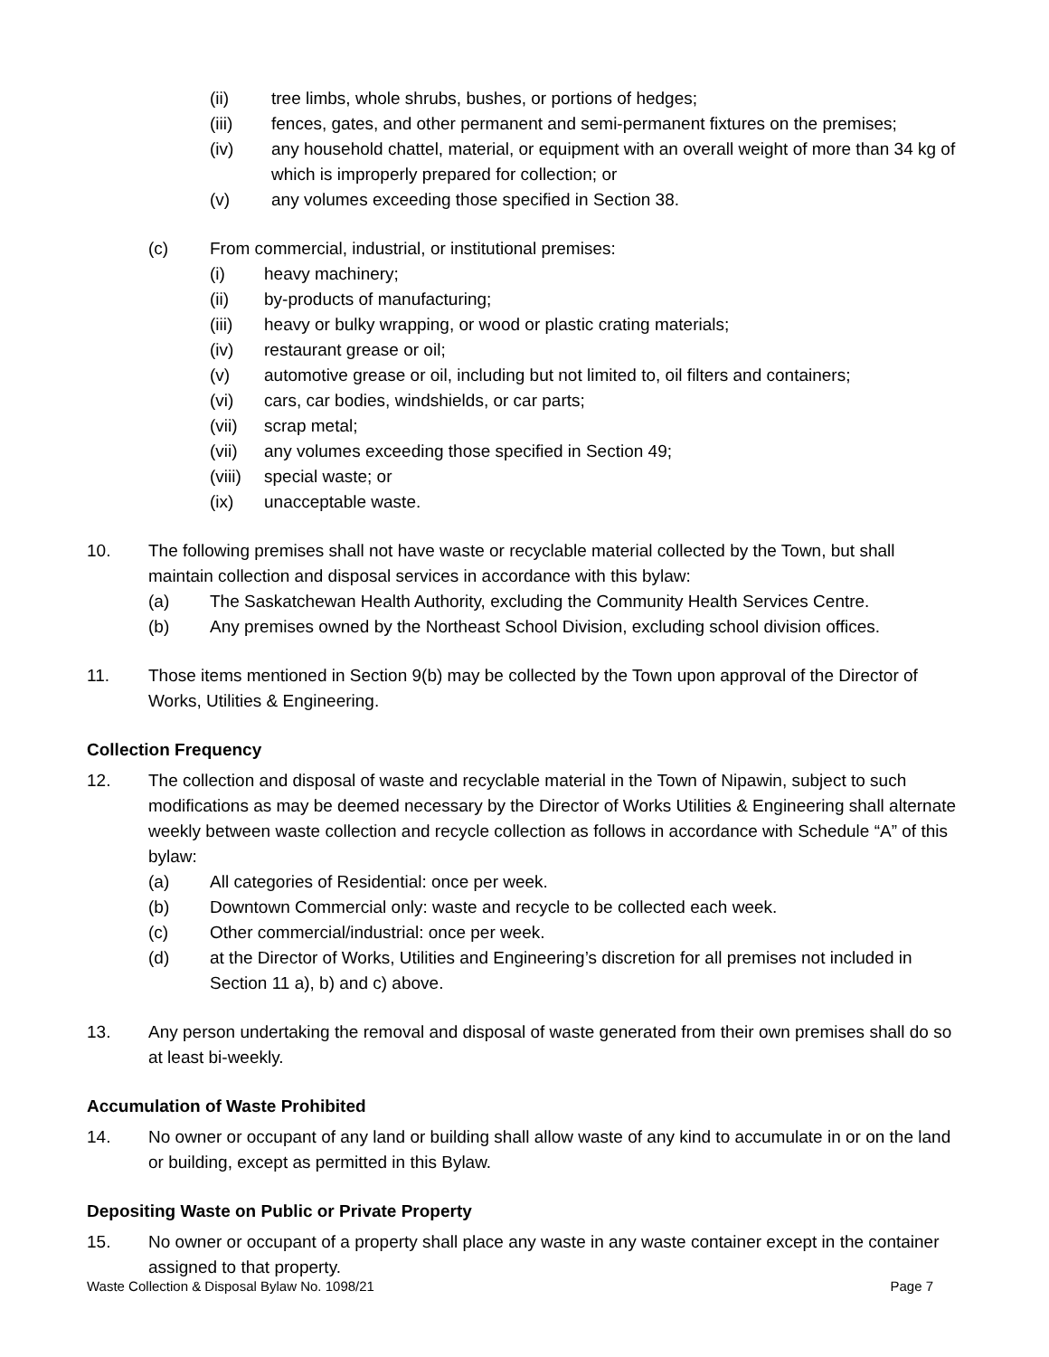(ii) tree limbs, whole shrubs, bushes, or portions of hedges;
(iii) fences, gates, and other permanent and semi-permanent fixtures on the premises;
(iv) any household chattel, material, or equipment with an overall weight of more than 34 kg of which is improperly prepared for collection; or
(v) any volumes exceeding those specified in Section 38.
(c) From commercial, industrial, or institutional premises:
(i) heavy machinery;
(ii) by-products of manufacturing;
(iii) heavy or bulky wrapping, or wood or plastic crating materials;
(iv) restaurant grease or oil;
(v) automotive grease or oil, including but not limited to, oil filters and containers;
(vi) cars, car bodies, windshields, or car parts;
(vii) scrap metal;
(vii) any volumes exceeding those specified in Section 49;
(viii) special waste; or
(ix) unacceptable waste.
10. The following premises shall not have waste or recyclable material collected by the Town, but shall maintain collection and disposal services in accordance with this bylaw:
(a) The Saskatchewan Health Authority, excluding the Community Health Services Centre.
(b) Any premises owned by the Northeast School Division, excluding school division offices.
11. Those items mentioned in Section 9(b) may be collected by the Town upon approval of the Director of Works, Utilities & Engineering.
Collection Frequency
12. The collection and disposal of waste and recyclable material in the Town of Nipawin, subject to such modifications as may be deemed necessary by the Director of Works Utilities & Engineering shall alternate weekly between waste collection and recycle collection as follows in accordance with Schedule “A” of this bylaw:
(a) All categories of Residential: once per week.
(b) Downtown Commercial only: waste and recycle to be collected each week.
(c) Other commercial/industrial: once per week.
(d) at the Director of Works, Utilities and Engineering’s discretion for all premises not included in Section 11 a), b) and c) above.
13. Any person undertaking the removal and disposal of waste generated from their own premises shall do so at least bi-weekly.
Accumulation of Waste Prohibited
14. No owner or occupant of any land or building shall allow waste of any kind to accumulate in or on the land or building, except as permitted in this Bylaw.
Depositing Waste on Public or Private Property
15. No owner or occupant of a property shall place any waste in any waste container except in the container assigned to that property.
Waste Collection & Disposal Bylaw No. 1098/21 Page 7